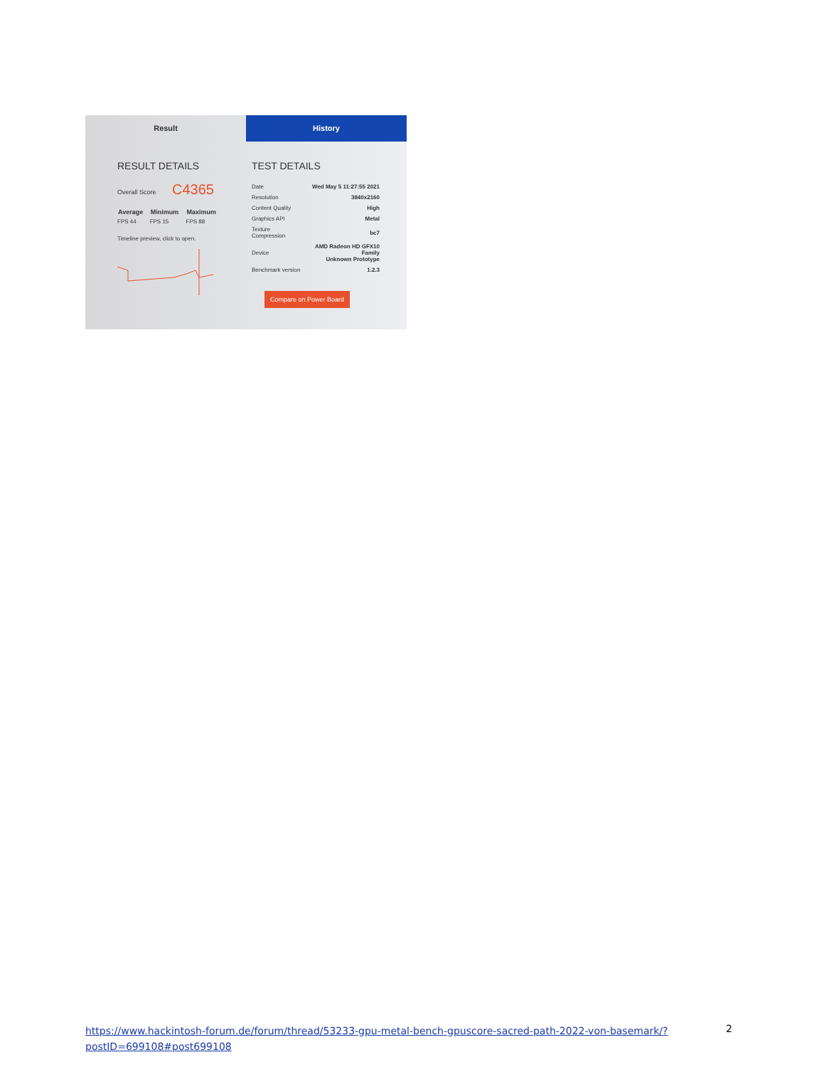Result
RESULT DETAILS
Overall Score C4365
| Average | Minimum | Maximum |
| --- | --- | --- |
| FPS 44 | FPS 15 | FPS 88 |
Timeline preview, click to open.
History
TEST DETAILS
| Date | Wed May 5 11:27:55 2021 |
| Resolution | 3840x2160 |
| Content Quality | High |
| Graphics API | Metal |
| Texture Compression | bc7 |
| Device | AMD Radeon HD GFX10 Family Unknown Prototype |
| Benchmark version | 1.2.3 |
Compare on Power Board
https://www.hackintosh-forum.de/forum/thread/53233-gpu-metal-bench-gpuscore-sacred-path-2022-von-basemark/?postID=699108#post699108
2